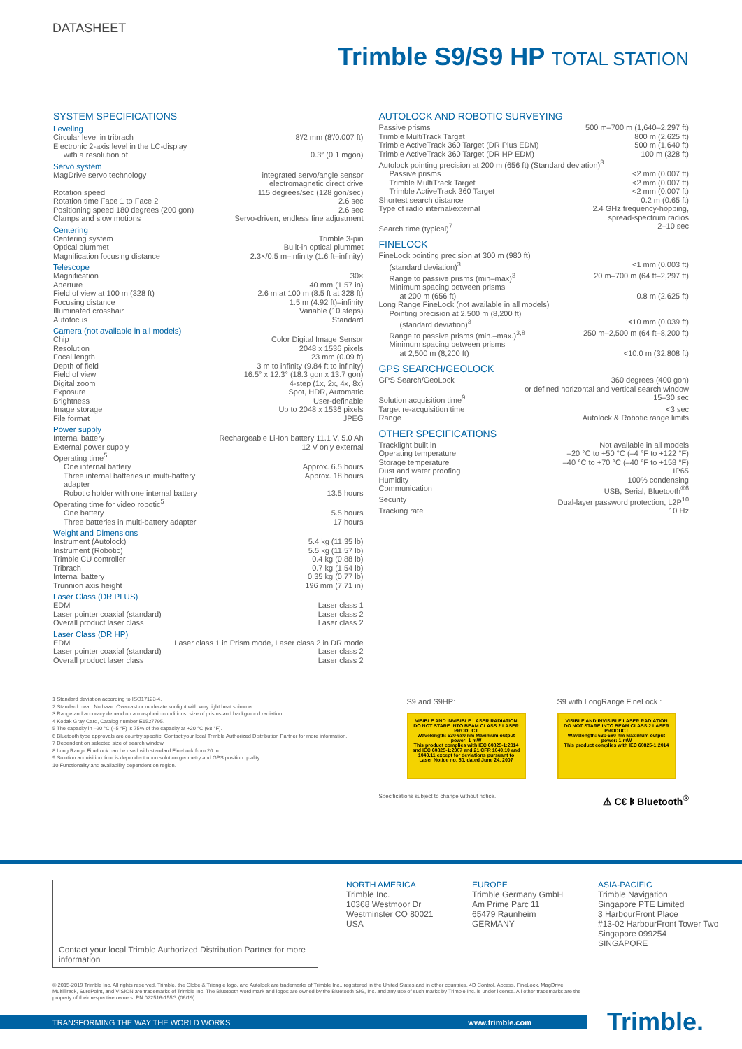DATASHEET
Trimble S9/S9 HP TOTAL STATION
SYSTEM SPECIFICATIONS
Leveling
| Circular level in tribrach | 8′/2 mm (8′/0.007 ft) |
| Electronic 2-axis level in the LC-display | |
| with a resolution of | 0.3″ (0.1 mgon) |
Servo system
| MagDrive servo technology | integrated servo/angle sensor electromagnetic direct drive |
| Rotation speed | 115 degrees/sec (128 gon/sec) |
| Rotation time Face 1 to Face 2 | 2.6 sec |
| Positioning speed 180 degrees (200 gon) | 2.6 sec |
| Clamps and slow motions | Servo-driven, endless fine adjustment |
Centering
| Centering system | Trimble 3-pin |
| Optical plummet | Built-in optical plummet |
| Magnification focusing distance | 2.3×/0.5 m–infinity (1.6 ft–infinity) |
Telescope
| Magnification | 30× |
| Aperture | 40 mm (1.57 in) |
| Field of view at 100 m (328 ft) | 2.6 m at 100 m (8.5 ft at 328 ft) |
| Focusing distance | 1.5 m (4.92 ft)–infinity |
| Illuminated crosshair | Variable (10 steps) |
| Autofocus | Standard |
Camera (not available in all models)
| Chip | Color Digital Image Sensor |
| Resolution | 2048 x 1536 pixels |
| Focal length | 23 mm (0.09 ft) |
| Depth of field | 3 m to infinity (9.84 ft to infinity) |
| Field of view | 16.5° x 12.3° (18.3 gon x 13.7 gon) |
| Digital zoom | 4-step (1x, 2x, 4x, 8x) |
| Exposure | Spot, HDR, Automatic |
| Brightness | User-definable |
| Image storage | Up to 2048 x 1536 pixels |
| File format | JPEG |
Power supply
| Internal battery | Rechargeable Li-Ion battery 11.1 V, 5.0 Ah |
| External power supply | 12 V only external |
| Operating time<sup>5</sup> | |
| One internal battery | Approx. 6.5 hours |
| Three internal batteries in multi-battery adapter | Approx. 18 hours |
| Robotic holder with one internal battery | 13.5 hours |
| Operating time for video robotic<sup>5</sup> | |
| One battery | 5.5 hours |
| Three batteries in multi-battery adapter | 17 hours |
Weight and Dimensions
| Instrument (Autolock) | 5.4 kg (11.35 lb) |
| Instrument (Robotic) | 5.5 kg (11.57 lb) |
| Trimble CU controller | 0.4 kg (0.88 lb) |
| Tribrach | 0.7 kg (1.54 lb) |
| Internal battery | 0.35 kg (0.77 lb) |
| Trunnion axis height | 196 mm (7.71 in) |
Laser Class (DR PLUS)
| EDM | Laser class 1 |
| Laser pointer coaxial (standard) | Laser class 2 |
| Overall product laser class | Laser class 2 |
Laser Class (DR HP)
| EDM | Laser class 1 in Prism mode, Laser class 2 in DR mode |
| Laser pointer coaxial (standard) | Laser class 2 |
| Overall product laser class | Laser class 2 |
AUTOLOCK AND ROBOTIC SURVEYING
| Passive prisms | 500 m–700 m (1,640–2,297 ft) |
| Trimble MultiTrack Target | 800 m (2,625 ft) |
| Trimble ActiveTrack 360 Target (DR Plus EDM) | 500 m (1,640 ft) |
| Trimble ActiveTrack 360 Target (DR HP EDM) | 100 m (328 ft) |
| Autolock pointing precision at 200 m (656 ft) (Standard deviation)<sup>3</sup> | |
| Passive prisms | <2 mm (0.007 ft) |
| Trimble MultiTrack Target | <2 mm (0.007 ft) |
| Trimble ActiveTrack 360 Target | <2 mm (0.007 ft) |
| Shortest search distance | 0.2 m (0.65 ft) |
| Type of radio internal/external | 2.4 GHz frequency-hopping, spread-spectrum radios |
| Search time (typical)<sup>7</sup> | 2–10 sec |
FINELOCK
| FineLock pointing precision at 300 m (980 ft) | |
| (standard deviation)<sup>3</sup> | <1 mm (0.003 ft) |
| Range to passive prisms (min–max)<sup>3</sup> | 20 m–700 m (64 ft–2,297 ft) |
| Minimum spacing between prisms | |
| at 200 m (656 ft) | 0.8 m (2.625 ft) |
| Long Range FineLock (not available in all models) | |
| Pointing precision at 2,500 m (8,200 ft) | |
| (standard deviation)<sup>3</sup> | <10 mm (0.039 ft) |
| Range to passive prisms (min.–max.)<sup>3,8</sup> | 250 m–2,500 m (64 ft–8,200 ft) |
| Minimum spacing between prisms | |
| at 2,500 m (8,200 ft) | <10.0 m (32.808 ft) |
GPS SEARCH/GEOLOCK
| GPS Search/GeoLock | 360 degrees (400 gon) or defined horizontal and vertical search window |
| Solution acquisition time<sup>9</sup> | 15–30 sec |
| Target re-acquisition time | <3 sec |
| Range | Autolock & Robotic range limits |
OTHER SPECIFICATIONS
| Tracklight built in | Not available in all models |
| Operating temperature | –20 °C to +50 °C (–4 °F to +122 °F) |
| Storage temperature | –40 °C to +70 °C (–40 °F to +158 °F) |
| Dust and water proofing | IP65 |
| Humidity | 100% condensing |
| Communication | USB, Serial, Bluetooth<sup>®6</sup> |
| Security | Dual-layer password protection, L2P<sup>10</sup> |
| Tracking rate | 10 Hz |
S9 and S9HP:
VISIBLE AND INVISIBLE LASER RADIATION DO NOT STARE INTO BEAM CLASS 2 LASER PRODUCT
Wavelength: 630-680 nm Maximum output power: 1 mW
This product complies with IEC 60825-1:2014 and IEC 60825-1:2007 and 21 CFR 1040.10 and 1040.11 except for deviations pursuant to Laser Notice no. 50, dated June 24, 2007
S9 with LongRange FineLock :
VISIBLE AND INVISIBLE LASER RADIATION DO NOT STARE INTO BEAM CLASS 2 LASER PRODUCT
Wavelength: 630-680 nm Maximum output power: 1 mW
This product complies with IEC 60825-1:2014
Specifications subject to change without notice. ⚠ C€ ᛒ Bluetooth<sup>®</sup>
1 Standard deviation according to ISO17123-4.
2 Standard clear: No haze. Overcast or moderate sunlight with very light heat shimmer.
3 Range and accuracy depend on atmospheric conditions, size of prisms and background radiation.
4 Kodak Gray Card, Catalog number E1527795.
5 The capacity in –20 °C (–5 °F) is 75% of the capacity at +20 °C (68 °F).
6 Bluetooth type approvals are country specific. Contact your local Trimble Authorized Distribution Partner for more information.
7 Dependent on selected size of search window.
8 Long Range FineLock can be used with standard FineLock from 20 m.
9 Solution acquisition time is dependent upon solution geometry and GPS position quality.
10 Functionality and availability dependent on region.
Contact your local Trimble Authorized Distribution Partner for more information
NORTH AMERICA
Trimble Inc.
10368 Westmoor Dr
Westminster CO 80021
USA
EUROPE
Trimble Germany GmbH
Am Prime Parc 11
65479 Raunheim
GERMANY
ASIA-PACIFIC
Trimble Navigation
Singapore PTE Limited
3 HarbourFront Place
#13-02 HarbourFront Tower Two
Singapore 099254
SINGAPORE
© 2015-2019 Trimble Inc. All rights reserved. Trimble, the Globe & Triangle logo, and Autolock are trademarks of Trimble Inc., registered in the United States and in other countries. 4D Control, Access, FineLock, MagDrive, MultiTrack, SurePoint, and VISION are trademarks of Trimble Inc. The Bluetooth word mark and logos are owned by the Bluetooth SIG, Inc. and any use of such marks by Trimble Inc. is under license. All other trademarks are the property of their respective owners. PN 022516-155G (06/19)
TRANSFORMING THE WAY THE WORLD WORKS www.trimble.com Trimble.